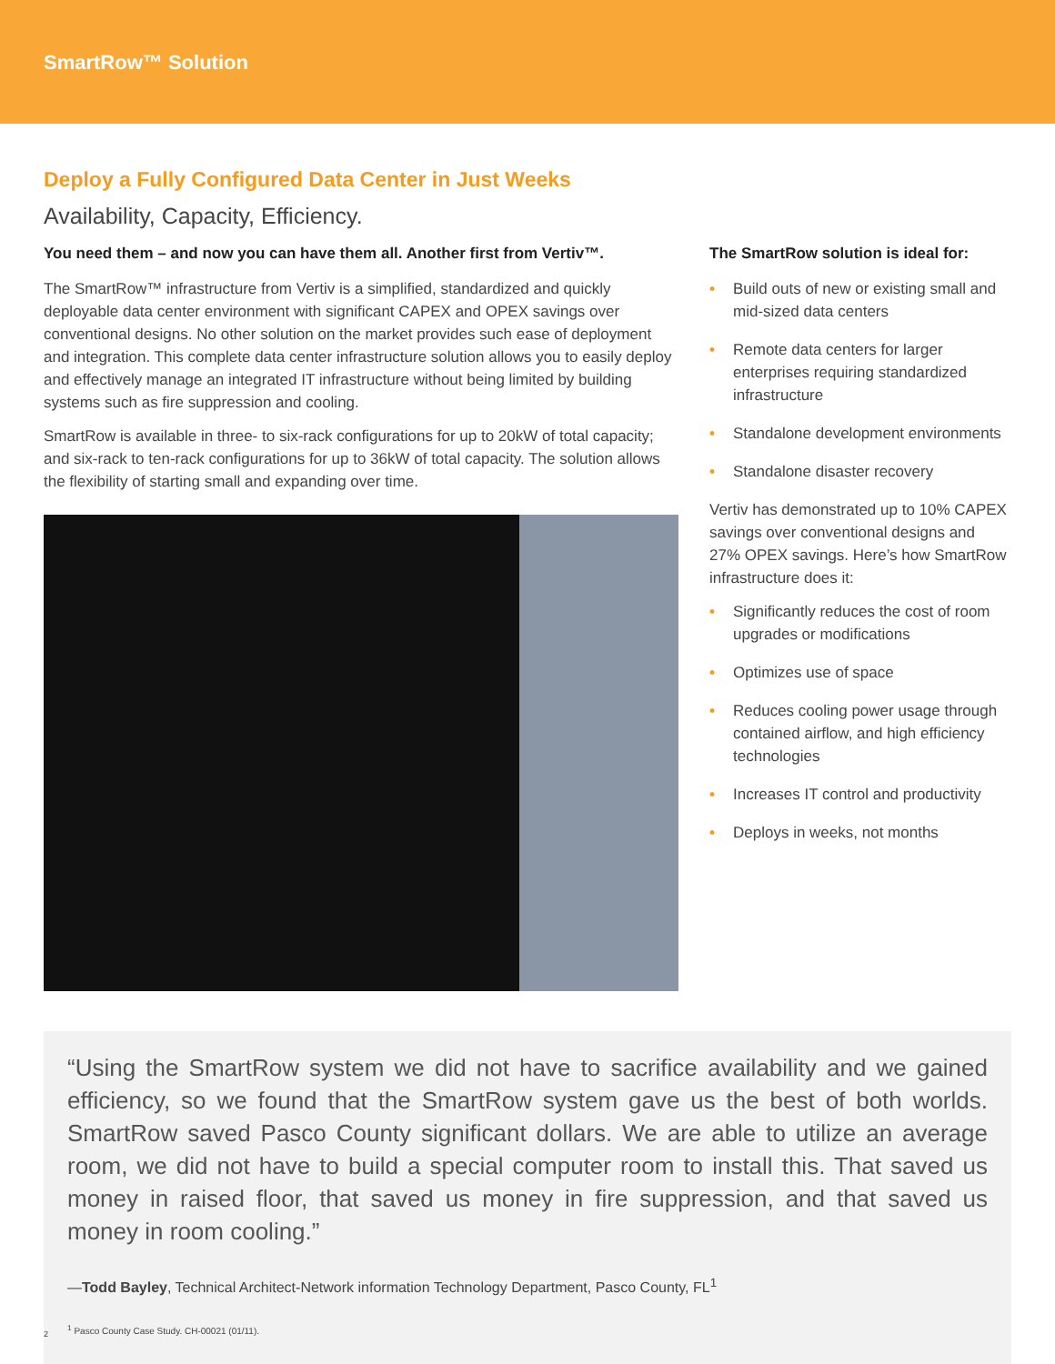SmartRow™ Solution
Deploy a Fully Configured Data Center in Just Weeks
Availability, Capacity, Efficiency.
You need them – and now you can have them all. Another first from Vertiv™.
The SmartRow™ infrastructure from Vertiv is a simplified, standardized and quickly deployable data center environment with significant CAPEX and OPEX savings over conventional designs. No other solution on the market provides such ease of deployment and integration. This complete data center infrastructure solution allows you to easily deploy and effectively manage an integrated IT infrastructure without being limited by building systems such as fire suppression and cooling.
SmartRow is available in three- to six-rack configurations for up to 20kW of total capacity; and six-rack to ten-rack configurations for up to 36kW of total capacity. The solution allows the flexibility of starting small and expanding over time.
The SmartRow solution is ideal for:
• Build outs of new or existing small and mid-sized data centers
• Remote data centers for larger enterprises requiring standardized infrastructure
• Standalone development environments
• Standalone disaster recovery
Vertiv has demonstrated up to 10% CAPEX savings over conventional designs and 27% OPEX savings. Here’s how SmartRow infrastructure does it:
• Significantly reduces the cost of room upgrades or modifications
• Optimizes use of space
• Reduces cooling power usage through contained airflow, and high efficiency technologies
• Increases IT control and productivity
• Deploys in weeks, not months
“Using the SmartRow system we did not have to sacrifice availability and we gained efficiency, so we found that the SmartRow system gave us the best of both worlds. SmartRow saved Pasco County significant dollars. We are able to utilize an average room, we did not have to build a special computer room to install this. That saved us money in raised floor, that saved us money in fire suppression, and that saved us money in room cooling.”
—Todd Bayley, Technical Architect-Network information Technology Department, Pasco County, FL<sup>1</sup>
<sup>1</sup> Pasco County Case Study. CH-00021 (01/11).
2